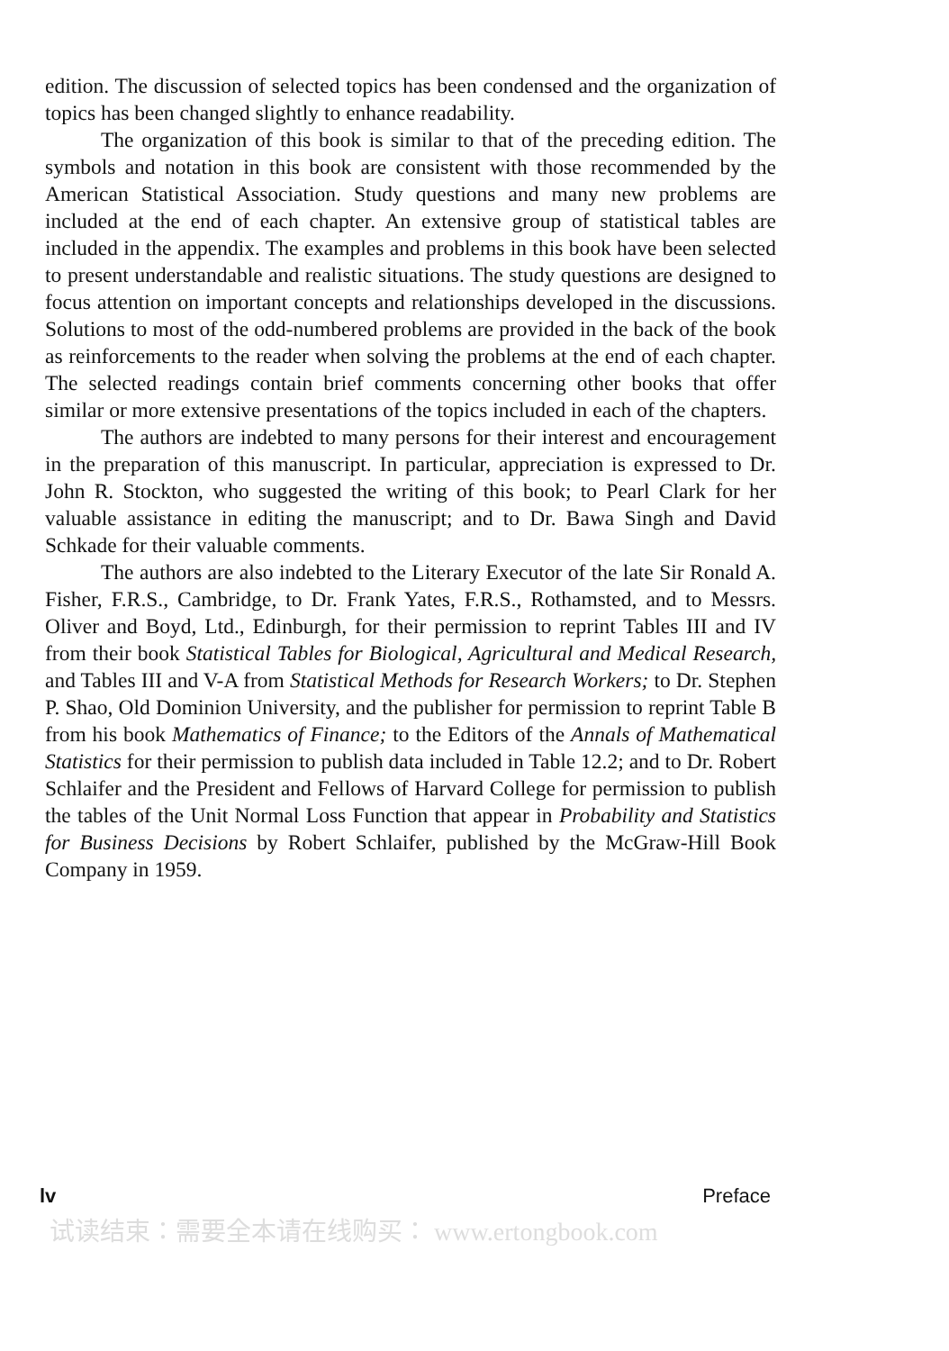edition. The discussion of selected topics has been condensed and the organization of topics has been changed slightly to enhance readability.
The organization of this book is similar to that of the preceding edition. The symbols and notation in this book are consistent with those recommended by the American Statistical Association. Study questions and many new problems are included at the end of each chapter. An extensive group of statistical tables are included in the appendix. The examples and problems in this book have been selected to present understandable and realistic situations. The study questions are designed to focus attention on important concepts and relationships developed in the discussions. Solutions to most of the odd-numbered problems are provided in the back of the book as reinforcements to the reader when solving the problems at the end of each chapter. The selected readings contain brief comments concerning other books that offer similar or more extensive presentations of the topics included in each of the chapters.
The authors are indebted to many persons for their interest and encouragement in the preparation of this manuscript. In particular, appreciation is expressed to Dr. John R. Stockton, who suggested the writing of this book; to Pearl Clark for her valuable assistance in editing the manuscript; and to Dr. Bawa Singh and David Schkade for their valuable comments.
The authors are also indebted to the Literary Executor of the late Sir Ronald A. Fisher, F.R.S., Cambridge, to Dr. Frank Yates, F.R.S., Rothamsted, and to Messrs. Oliver and Boyd, Ltd., Edinburgh, for their permission to reprint Tables III and IV from their book Statistical Tables for Biological, Agricultural and Medical Research, and Tables III and V-A from Statistical Methods for Research Workers; to Dr. Stephen P. Shao, Old Dominion University, and the publisher for permission to reprint Table B from his book Mathematics of Finance; to the Editors of the Annals of Mathematical Statistics for their permission to publish data included in Table 12.2; and to Dr. Robert Schlaifer and the President and Fellows of Harvard College for permission to publish the tables of the Unit Normal Loss Function that appear in Probability and Statistics for Business Decisions by Robert Schlaifer, published by the McGraw-Hill Book Company in 1959.
lv Preface
试读结束：需要全本请在线购买： www.ertongbook.com